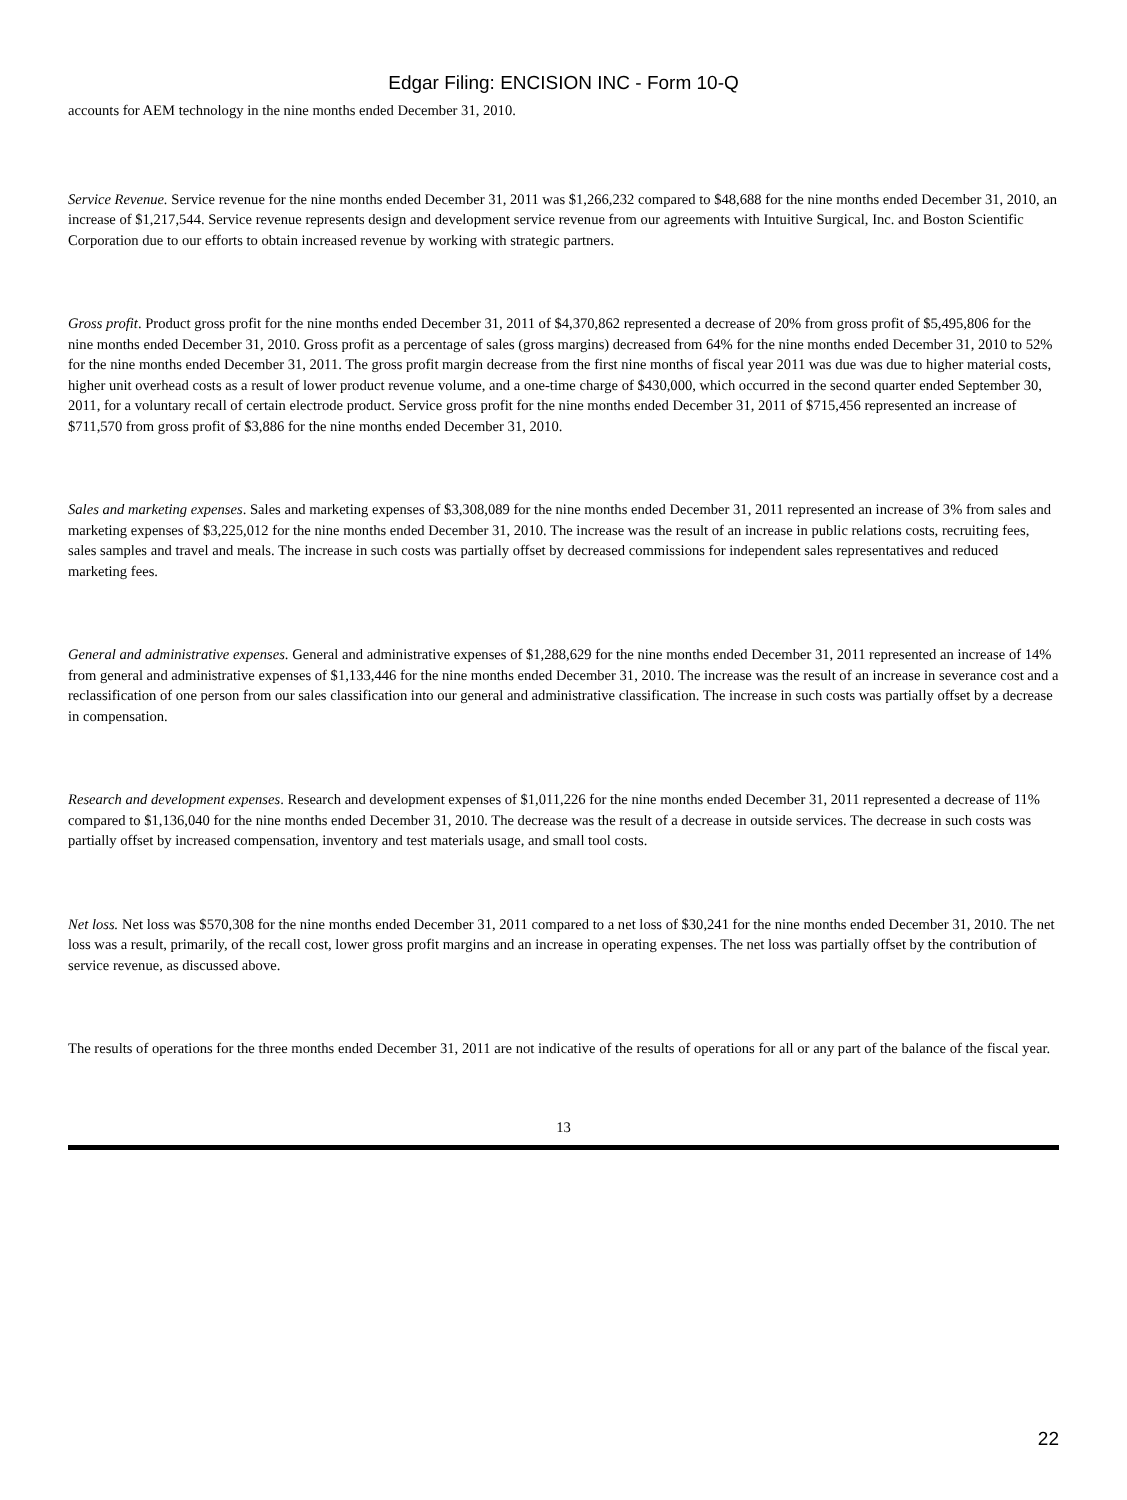Edgar Filing: ENCISION INC - Form 10-Q
accounts for AEM technology in the nine months ended December 31, 2010.
Service Revenue. Service revenue for the nine months ended December 31, 2011 was $1,266,232 compared to $48,688 for the nine months ended December 31, 2010, an increase of $1,217,544. Service revenue represents design and development service revenue from our agreements with Intuitive Surgical, Inc. and Boston Scientific Corporation due to our efforts to obtain increased revenue by working with strategic partners.
Gross profit. Product gross profit for the nine months ended December 31, 2011 of $4,370,862 represented a decrease of 20% from gross profit of $5,495,806 for the nine months ended December 31, 2010. Gross profit as a percentage of sales (gross margins) decreased from 64% for the nine months ended December 31, 2010 to 52% for the nine months ended December 31, 2011. The gross profit margin decrease from the first nine months of fiscal year 2011 was due was due to higher material costs, higher unit overhead costs as a result of lower product revenue volume, and a one-time charge of $430,000, which occurred in the second quarter ended September 30, 2011, for a voluntary recall of certain electrode product. Service gross profit for the nine months ended December 31, 2011 of $715,456 represented an increase of $711,570 from gross profit of $3,886 for the nine months ended December 31, 2010.
Sales and marketing expenses. Sales and marketing expenses of $3,308,089 for the nine months ended December 31, 2011 represented an increase of 3% from sales and marketing expenses of $3,225,012 for the nine months ended December 31, 2010. The increase was the result of an increase in public relations costs, recruiting fees, sales samples and travel and meals. The increase in such costs was partially offset by decreased commissions for independent sales representatives and reduced marketing fees.
General and administrative expenses. General and administrative expenses of $1,288,629 for the nine months ended December 31, 2011 represented an increase of 14% from general and administrative expenses of $1,133,446 for the nine months ended December 31, 2010. The increase was the result of an increase in severance cost and a reclassification of one person from our sales classification into our general and administrative classification. The increase in such costs was partially offset by a decrease in compensation.
Research and development expenses. Research and development expenses of $1,011,226 for the nine months ended December 31, 2011 represented a decrease of 11% compared to $1,136,040 for the nine months ended December 31, 2010. The decrease was the result of a decrease in outside services. The decrease in such costs was partially offset by increased compensation, inventory and test materials usage, and small tool costs.
Net loss. Net loss was $570,308 for the nine months ended December 31, 2011 compared to a net loss of $30,241 for the nine months ended December 31, 2010. The net loss was a result, primarily, of the recall cost, lower gross profit margins and an increase in operating expenses. The net loss was partially offset by the contribution of service revenue, as discussed above.
The results of operations for the three months ended December 31, 2011 are not indicative of the results of operations for all or any part of the balance of the fiscal year.
13
22